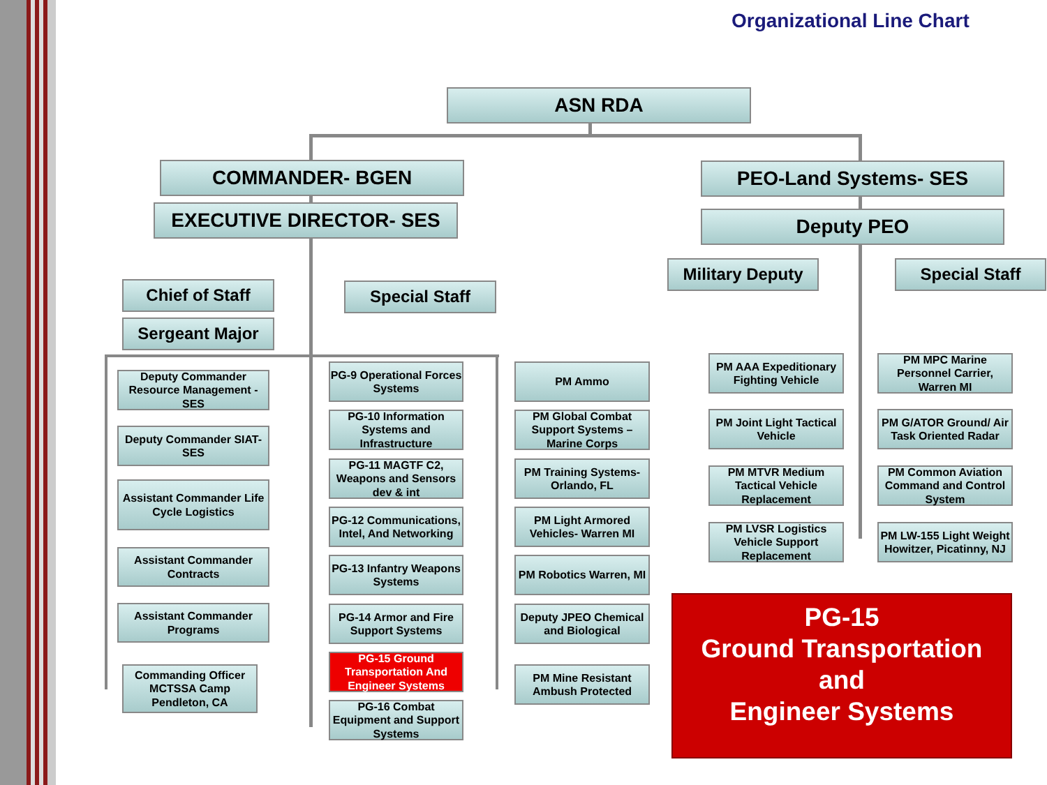Organizational Line Chart
ASN RDA
COMMANDER- BGEN
EXECUTIVE DIRECTOR- SES
PEO-Land Systems- SES
Deputy PEO
Military Deputy Special Staff
Chief of Staff Special Staff
Sergeant Major
Deputy Commander Resource Management -SES
Deputy Commander SIAT- SES
Assistant Commander Life Cycle Logistics
Assistant Commander Contracts
Assistant Commander Programs
Commanding Officer MCTSSA Camp Pendleton, CA
PG-9 Operational Forces Systems
PG-10 Information Systems and Infrastructure
PG-11 MAGTF C2, Weapons and Sensors dev & int
PG-12 Communications, Intel, And Networking
PG-13 Infantry Weapons Systems
PG-14 Armor and Fire Support Systems
PG-15 Ground Transportation And Engineer Systems
PG-16 Combat Equipment and Support Systems
PM Ammo
PM Global Combat Support Systems – Marine Corps
PM Training Systems- Orlando, FL
PM Light Armored Vehicles- Warren MI
PM Robotics Warren, MI
Deputy JPEO Chemical and Biological
PM Mine Resistant Ambush Protected
PM AAA Expeditionary Fighting Vehicle
PM Joint Light Tactical Vehicle
PM MTVR Medium Tactical Vehicle Replacement
PM LVSR Logistics Vehicle Support Replacement
PM MPC Marine Personnel Carrier, Warren MI
PM G/ATOR Ground/ Air Task Oriented Radar
PM Common Aviation Command and Control System
PM LW-155 Light Weight Howitzer, Picatinny, NJ
PG-15
Ground Transportation
and
Engineer Systems